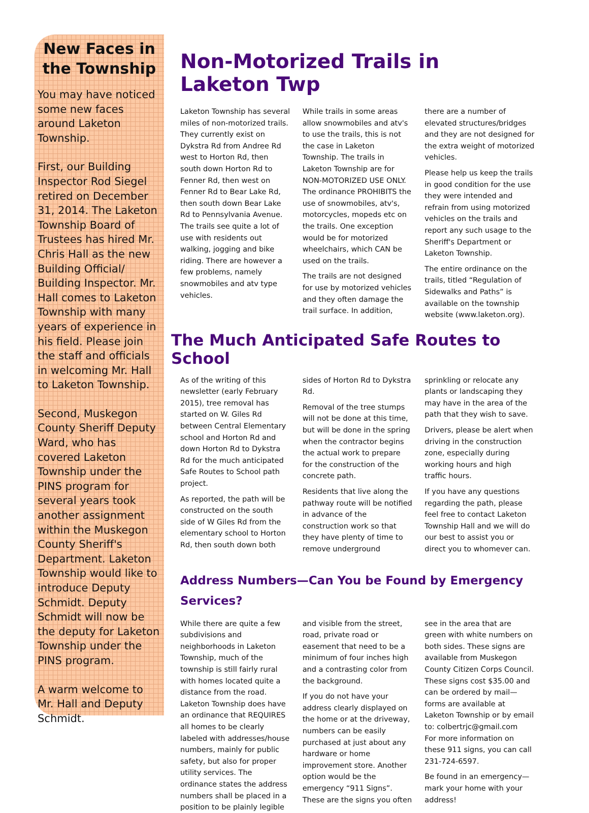New Faces in the Township
You may have noticed some new faces around Laketon Township.
First, our Building Inspector Rod Siegel retired on December 31, 2014. The Laketon Township Board of Trustees has hired Mr. Chris Hall as the new Building Official/ Building Inspector. Mr. Hall comes to Laketon Township with many years of experience in his field. Please join the staff and officials in welcoming Mr. Hall to Laketon Township.
Second, Muskegon County Sheriff Deputy Ward, who has covered Laketon Township under the PINS program for several years took another assignment within the Muskegon County Sheriff's Department. Laketon Township would like to introduce Deputy Schmidt. Deputy Schmidt will now be the deputy for Laketon Township under the PINS program.
A warm welcome to Mr. Hall and Deputy Schmidt.
Non-Motorized Trails in Laketon Twp
Laketon Township has several miles of non-motorized trails. They currently exist on Dykstra Rd from Andree Rd west to Horton Rd, then south down Horton Rd to Fenner Rd, then west on Fenner Rd to Bear Lake Rd, then south down Bear Lake Rd to Pennsylvania Avenue. The trails see quite a lot of use with residents out walking, jogging and bike riding. There are however a few problems, namely snowmobiles and atv type vehicles.
While trails in some areas allow snowmobiles and atv's to use the trails, this is not the case in Laketon Township. The trails in Laketon Township are for NON-MOTORIZED USE ONLY. The ordinance PROHIBITS the use of snowmobiles, atv's, motorcycles, mopeds etc on the trails. One exception would be for motorized wheelchairs, which CAN be used on the trails.
The trails are not designed for use by motorized vehicles and they often damage the trail surface. In addition, there are a number of elevated structures/bridges and they are not designed for the extra weight of motorized vehicles.
Please help us keep the trails in good condition for the use they were intended and refrain from using motorized vehicles on the trails and report any such usage to the Sheriff's Department or Laketon Township.
The entire ordinance on the trails, titled “Regulation of Sidewalks and Paths” is available on the township website (www.laketon.org).
The Much Anticipated Safe Routes to School
As of the writing of this newsletter (early February 2015), tree removal has started on W. Giles Rd between Central Elementary school and Horton Rd and down Horton Rd to Dykstra Rd for the much anticipated Safe Routes to School path project.
As reported, the path will be constructed on the south side of W Giles Rd from the elementary school to Horton Rd, then south down both sides of Horton Rd to Dykstra Rd.
Removal of the tree stumps will not be done at this time, but will be done in the spring when the contractor begins the actual work to prepare for the construction of the concrete path.
Residents that live along the pathway route will be notified in advance of the construction work so that they have plenty of time to remove underground sprinkling or relocate any plants or landscaping they may have in the area of the path that they wish to save.
Drivers, please be alert when driving in the construction zone, especially during working hours and high traffic hours.
If you have any questions regarding the path, please feel free to contact Laketon Township Hall and we will do our best to assist you or direct you to whomever can.
Address Numbers—Can You be Found by Emergency Services?
While there are quite a few subdivisions and neighborhoods in Laketon Township, much of the township is still fairly rural with homes located quite a distance from the road. Laketon Township does have an ordinance that REQUIRES all homes to be clearly labeled with addresses/house numbers, mainly for public safety, but also for proper utility services. The ordinance states the address numbers shall be placed in a position to be plainly legible and visible from the street, road, private road or easement that need to be a minimum of four inches high and a contrasting color from the background.
If you do not have your address clearly displayed on the home or at the driveway, numbers can be easily purchased at just about any hardware or home improvement store. Another option would be the emergency “911 Signs”. These are the signs you often see in the area that are green with white numbers on both sides. These signs are available from Muskegon County Citizen Corps Council. These signs cost $35.00 and can be ordered by mail—forms are available at Laketon Township or by email to: colbertrjc@gmail.com
For more information on these 911 signs, you can call 231-724-6597.
Be found in an emergency—mark your home with your address!